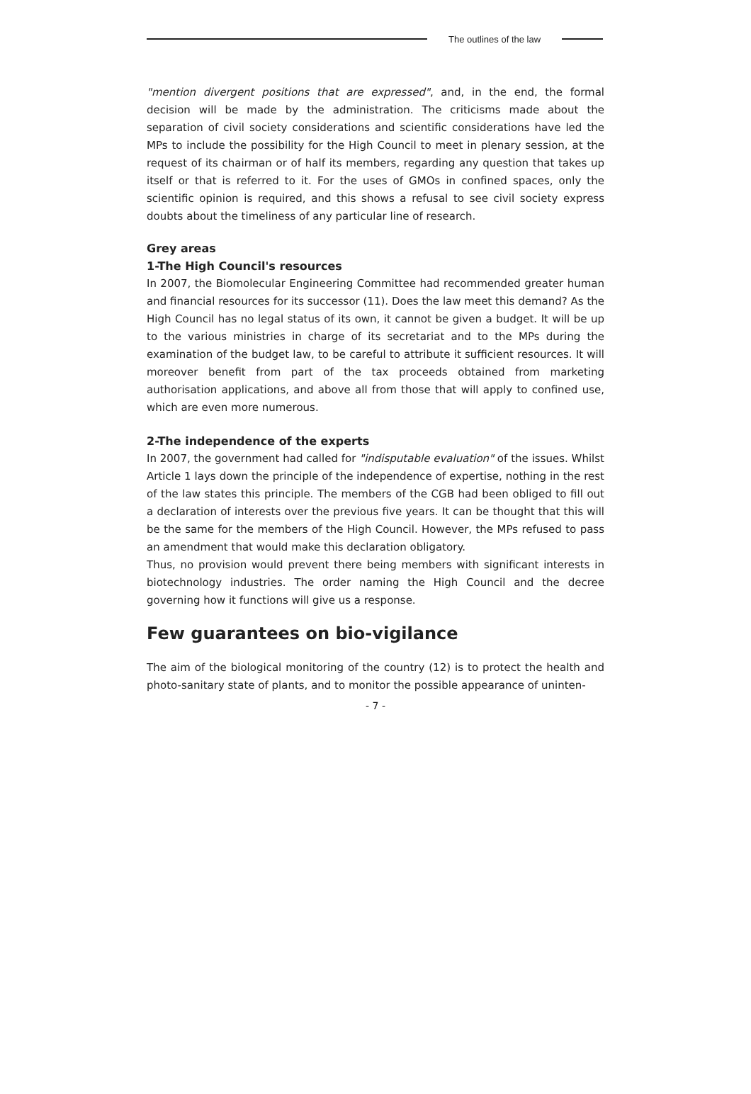The outlines of the law
"mention divergent positions that are expressed", and, in the end, the formal decision will be made by the administration. The criticisms made about the separation of civil society considerations and scientific considerations have led the MPs to include the possibility for the High Council to meet in plenary session, at the request of its chairman or of half its members, regarding any question that takes up itself or that is referred to it. For the uses of GMOs in confined spaces, only the scientific opinion is required, and this shows a refusal to see civil society express doubts about the timeliness of any particular line of research.
Grey areas
1-The High Council's resources
In 2007, the Biomolecular Engineering Committee had recommended greater human and financial resources for its successor (11). Does the law meet this demand? As the High Council has no legal status of its own, it cannot be given a budget. It will be up to the various ministries in charge of its secretariat and to the MPs during the examination of the budget law, to be careful to attribute it sufficient resources. It will moreover benefit from part of the tax proceeds obtained from marketing authorisation applications, and above all from those that will apply to confined use, which are even more numerous.
2-The independence of the experts
In 2007, the government had called for "indisputable evaluation" of the issues. Whilst Article 1 lays down the principle of the independence of expertise, nothing in the rest of the law states this principle. The members of the CGB had been obliged to fill out a declaration of interests over the previous five years. It can be thought that this will be the same for the members of the High Council. However, the MPs refused to pass an amendment that would make this declaration obligatory.
Thus, no provision would prevent there being members with significant interests in biotechnology industries. The order naming the High Council and the decree governing how it functions will give us a response.
Few guarantees on bio-vigilance
The aim of the biological monitoring of the country (12) is to protect the health and photo-sanitary state of plants, and to monitor the possible appearance of uninten-
- 7 -